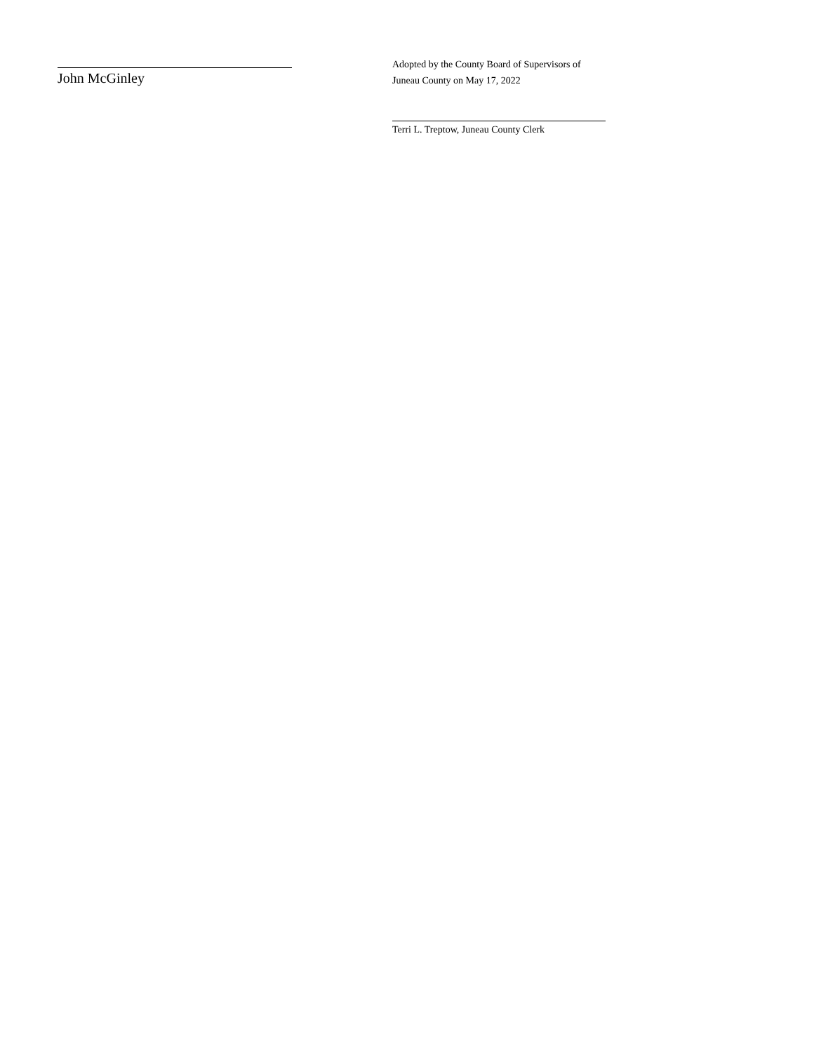John McGinley
Adopted by the County Board of Supervisors of
Juneau County on May 17, 2022
Terri L. Treptow, Juneau County Clerk